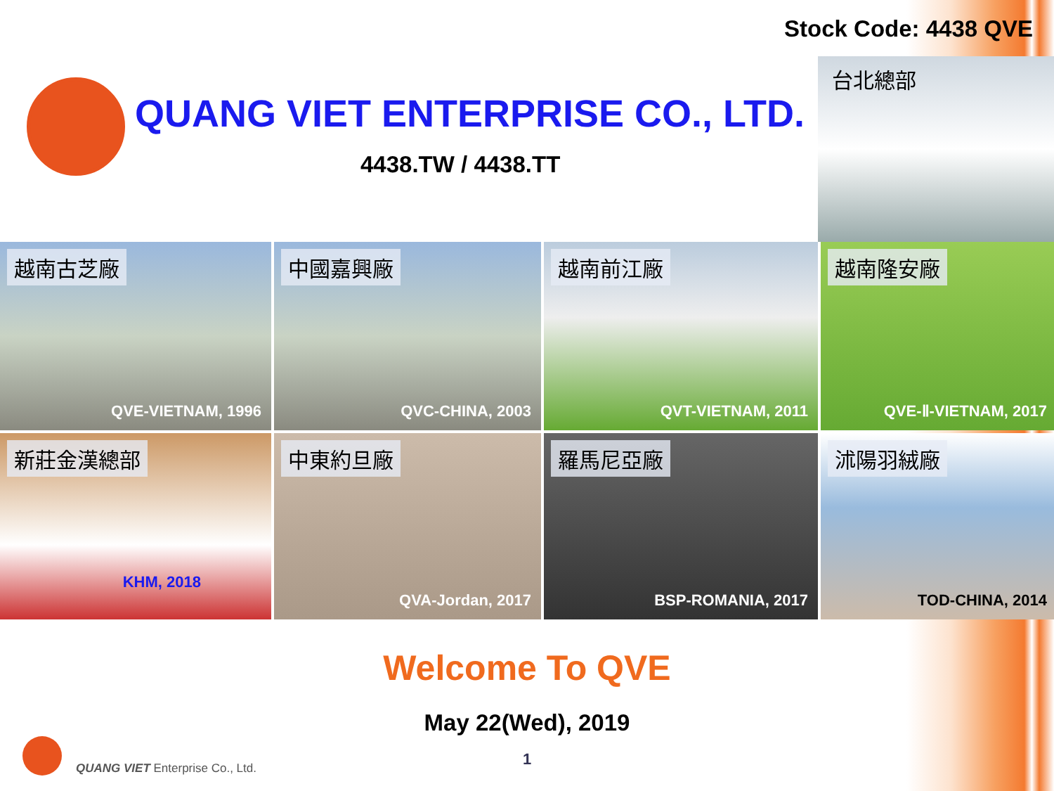Stock Code: 4438 QVE
QUANG VIET ENTERPRISE CO., LTD.
4438.TW / 4438.TT
台北總部
越南古芝廠
QVE-VIETNAM, 1996
中國嘉興廠
QVC-CHINA, 2003
越南前江廠
QVT-VIETNAM, 2011
越南隆安廠
QVE-Ⅱ-VIETNAM, 2017
新莊金漢總部
KHM, 2018
中東約旦廠
QVA-Jordan, 2017
羅馬尼亞廠
BSP-ROMANIA, 2017
沭陽羽絨廠
TOD-CHINA, 2014
Welcome To QVE
May 22(Wed), 2019
1
QUANG VIET Enterprise Co., Ltd.